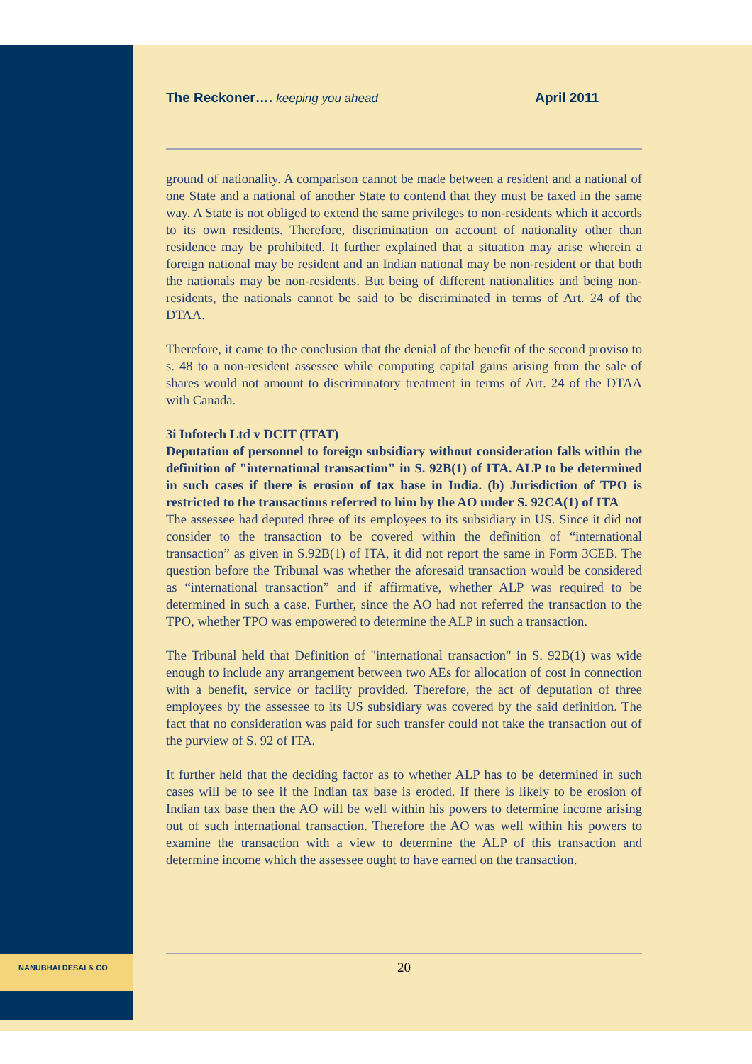NANUBHAI DESAI & CO
The Reckoner…. keeping you ahead April 2011
ground of nationality. A comparison cannot be made between a resident and a national of one State and a national of another State to contend that they must be taxed in the same way. A State is not obliged to extend the same privileges to non-residents which it accords to its own residents. Therefore, discrimination on account of nationality other than residence may be prohibited. It further explained that a situation may arise wherein a foreign national may be resident and an Indian national may be non-resident or that both the nationals may be non-residents. But being of different nationalities and being non-residents, the nationals cannot be said to be discriminated in terms of Art. 24 of the DTAA.
Therefore, it came to the conclusion that the denial of the benefit of the second proviso to s. 48 to a non-resident assessee while computing capital gains arising from the sale of shares would not amount to discriminatory treatment in terms of Art. 24 of the DTAA with Canada.
3i Infotech Ltd v DCIT (ITAT)
Deputation of personnel to foreign subsidiary without consideration falls within the definition of "international transaction" in S. 92B(1) of ITA. ALP to be determined in such cases if there is erosion of tax base in India. (b) Jurisdiction of TPO is restricted to the transactions referred to him by the AO under S. 92CA(1) of ITA
The assessee had deputed three of its employees to its subsidiary in US. Since it did not consider to the transaction to be covered within the definition of “international transaction” as given in S.92B(1) of ITA, it did not report the same in Form 3CEB. The question before the Tribunal was whether the aforesaid transaction would be considered as “international transaction” and if affirmative, whether ALP was required to be determined in such a case. Further, since the AO had not referred the transaction to the TPO, whether TPO was empowered to determine the ALP in such a transaction.
The Tribunal held that Definition of "international transaction" in S. 92B(1) was wide enough to include any arrangement between two AEs for allocation of cost in connection with a benefit, service or facility provided. Therefore, the act of deputation of three employees by the assessee to its US subsidiary was covered by the said definition. The fact that no consideration was paid for such transfer could not take the transaction out of the purview of S. 92 of ITA.
It further held that the deciding factor as to whether ALP has to be determined in such cases will be to see if the Indian tax base is eroded. If there is likely to be erosion of Indian tax base then the AO will be well within his powers to determine income arising out of such international transaction. Therefore the AO was well within his powers to examine the transaction with a view to determine the ALP of this transaction and determine income which the assessee ought to have earned on the transaction.
20